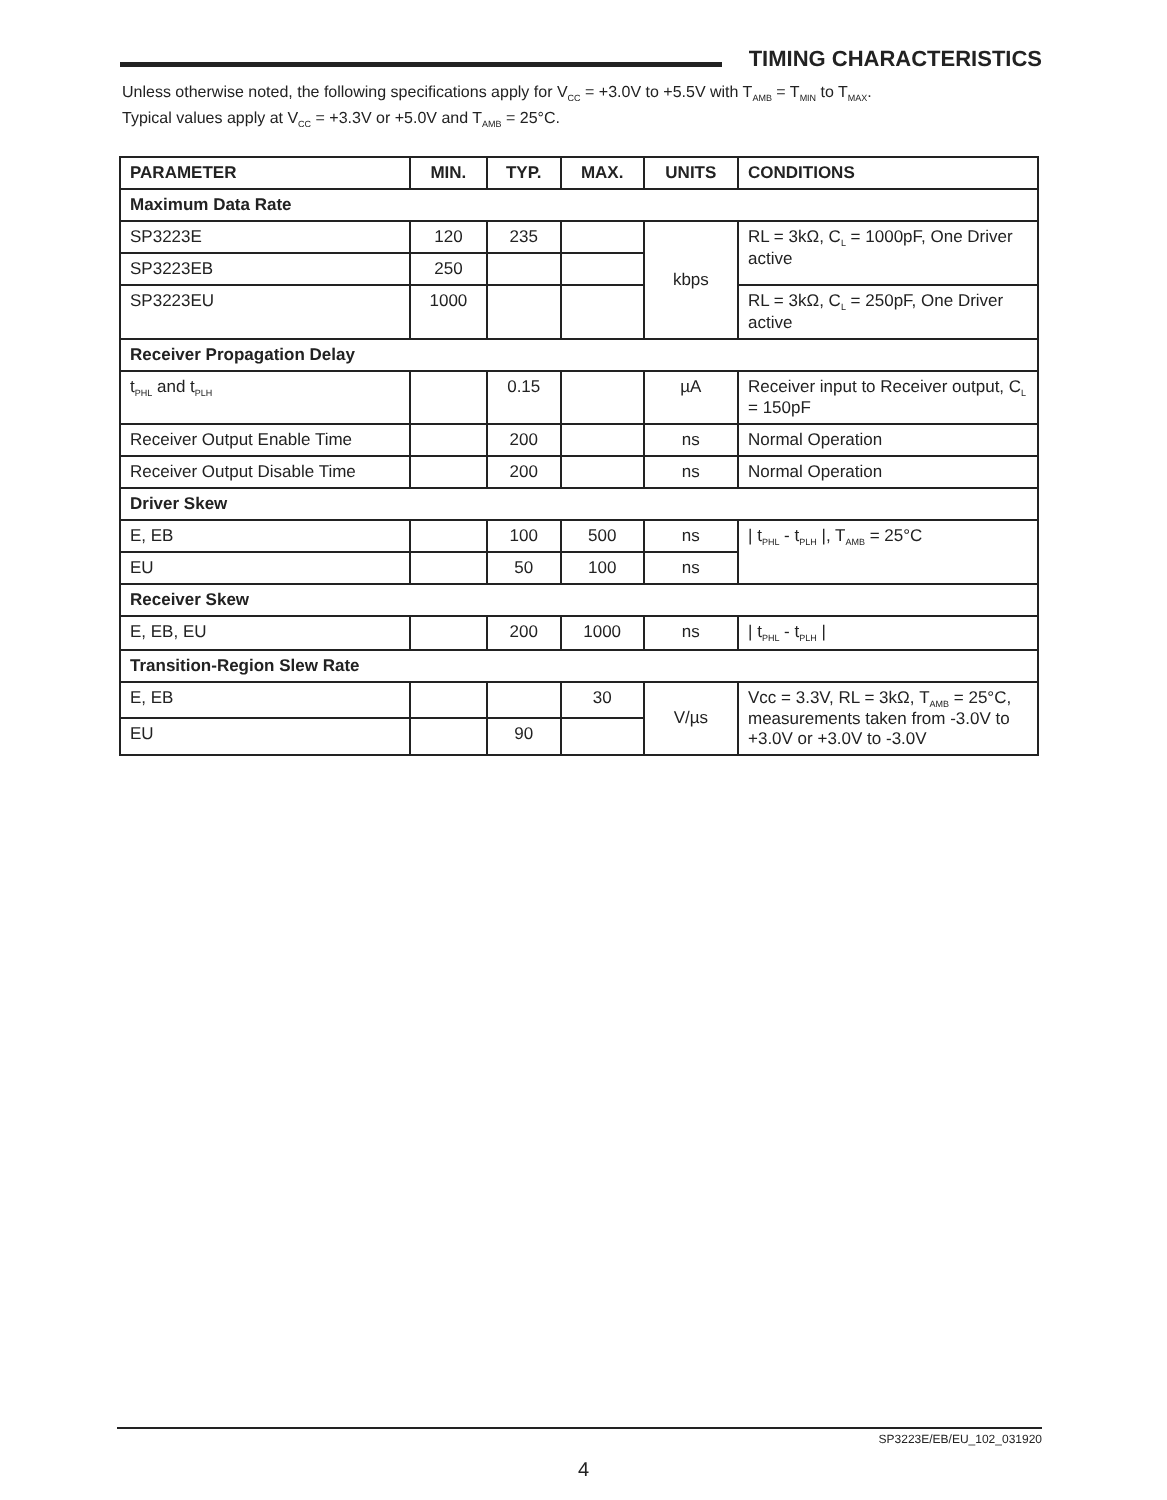TIMING CHARACTERISTICS
Unless otherwise noted, the following specifications apply for V<sub>CC</sub> = +3.0V to +5.5V with T<sub>AMB</sub> = T<sub>MIN</sub> to T<sub>MAX</sub>.
Typical values apply at V<sub>CC</sub> = +3.3V or +5.0V and T<sub>AMB</sub> = 25°C.
| PARAMETER | MIN. | TYP. | MAX. | UNITS | CONDITIONS |
| --- | --- | --- | --- | --- | --- |
| Maximum Data Rate | | | | | |
| SP3223E | 120 | 235 | | kbps | RL = 3kΩ, C<sub>L</sub> = 1000pF, One Driver active |
| SP3223EB | 250 | | | | |
| SP3223EU | 1000 | | | | RL = 3kΩ, C<sub>L</sub> = 250pF, One Driver active |
| Receiver Propagation Delay | | | | | |
| t<sub>PHL</sub> and t<sub>PLH</sub> | | 0.15 | | µA | Receiver input to Receiver output, C<sub>L</sub> = 150pF |
| Receiver Output Enable Time | | 200 | | ns | Normal Operation |
| Receiver Output Disable Time | | 200 | | ns | Normal Operation |
| Driver Skew | | | | | |
| E, EB | | 100 | 500 | ns | / t<sub>PHL</sub> - t<sub>PLH</sub> /, T<sub>AMB</sub> = 25°C |
| EU | | 50 | 100 | ns | |
| Receiver Skew | | | | | |
| E, EB, EU | | 200 | 1000 | ns | / t<sub>PHL</sub> - t<sub>PLH</sub> / |
| Transition-Region Slew Rate | | | | | |
| E, EB | | | 30 | V/µs | Vcc = 3.3V, RL = 3kΩ, T<sub>AMB</sub> = 25°C, measurements taken from -3.0V to +3.0V or +3.0V to -3.0V |
| EU | | 90 | | | |
SP3223E/EB/EU_102_031920
4